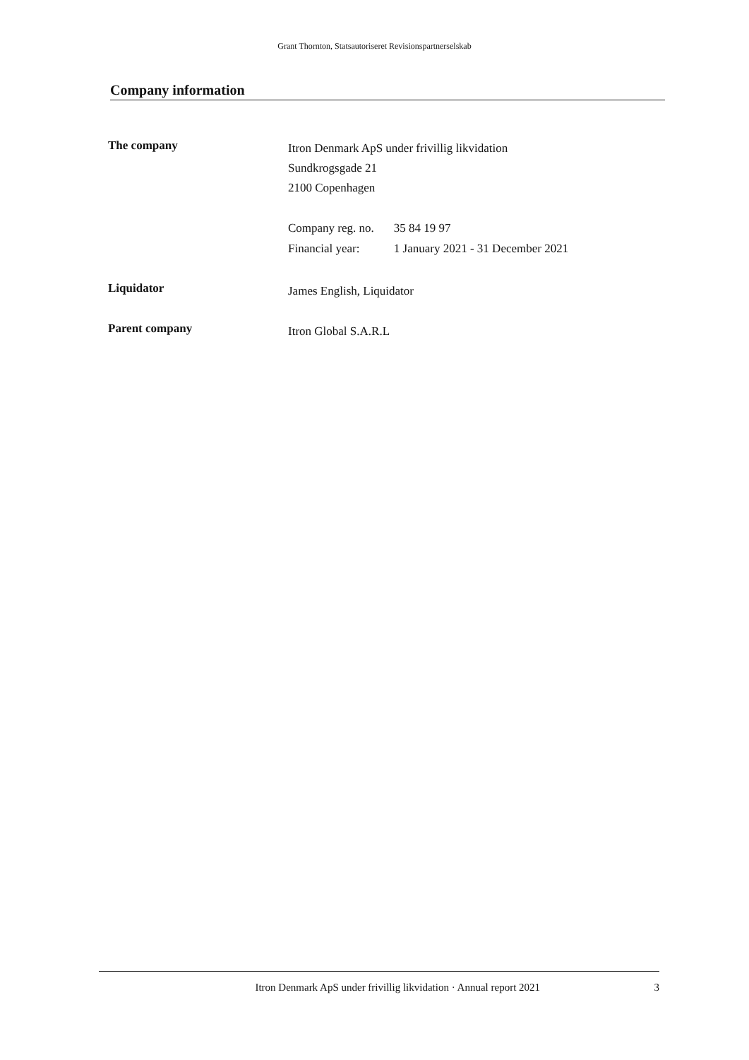Grant Thornton, Statsautoriseret Revisionspartnerselskab
Company information
The company
Itron Denmark ApS under frivillig likvidation
Sundkrogsgade 21
2100 Copenhagen
| Company reg. no. | 35 84 19 97 |
| Financial year: | 1 January 2021 - 31 December 2021 |
Liquidator
James English, Liquidator
Parent company
Itron Global S.A.R.L
Itron Denmark ApS under frivillig likvidation · Annual report 2021
3